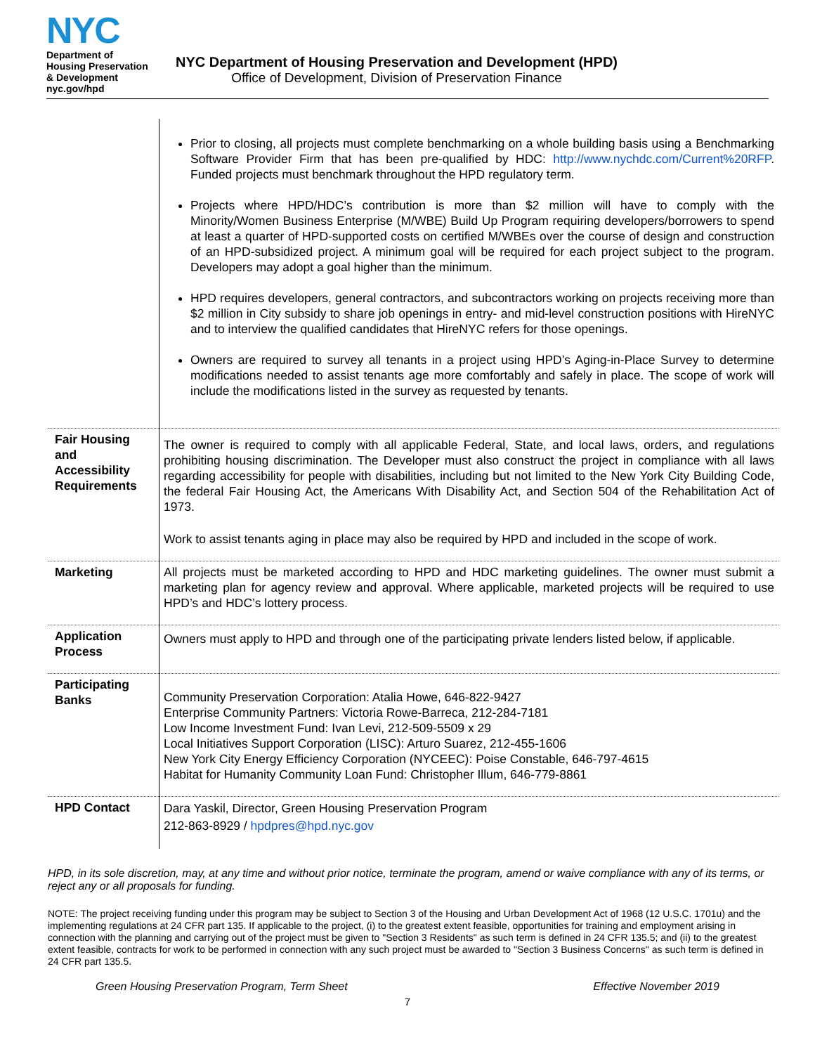NYC
Department of
Housing Preservation
& Development
nyc.gov/hpd
NYC Department of Housing Preservation and Development (HPD)
Office of Development, Division of Preservation Finance
| | Prior to closing, all projects must complete benchmarking on a whole building basis using a Benchmarking Software Provider Firm that has been pre-qualified by HDC: http://www.nychdc.com/Current%20RFP . Funded projects must benchmark throughout the HPD regulatory term. Projects where HPD/HDC’s contribution is more than $2 million will have to comply with the Minority/Women Business Enterprise (M/WBE) Build Up Program requiring developers/borrowers to spend at least a quarter of HPD-supported costs on certified M/WBEs over the course of design and construction of an HPD-subsidized project. A minimum goal will be required for each project subject to the program. Developers may adopt a goal higher than the minimum. HPD requires developers, general contractors, and subcontractors working on projects receiving more than $2 million in City subsidy to share job openings in entry- and mid-level construction positions with HireNYC and to interview the qualified candidates that HireNYC refers for those openings. Owners are required to survey all tenants in a project using HPD’s Aging-in-Place Survey to determine modifications needed to assist tenants age more comfortably and safely in place. The scope of work will include the modifications listed in the survey as requested by tenants. |
| Fair Housing and Accessibility Requirements | The owner is required to comply with all applicable Federal, State, and local laws, orders, and regulations prohibiting housing discrimination. The Developer must also construct the project in compliance with all laws regarding accessibility for people with disabilities, including but not limited to the New York City Building Code, the federal Fair Housing Act, the Americans With Disability Act, and Section 504 of the Rehabilitation Act of 1973. Work to assist tenants aging in place may also be required by HPD and included in the scope of work. |
| Marketing | All projects must be marketed according to HPD and HDC marketing guidelines. The owner must submit a marketing plan for agency review and approval. Where applicable, marketed projects will be required to use HPD’s and HDC’s lottery process. |
| Application Process | Owners must apply to HPD and through one of the participating private lenders listed below, if applicable. |
| Participating Banks | Community Preservation Corporation: Atalia Howe, 646-822-9427 Enterprise Community Partners: Victoria Rowe-Barreca, 212-284-7181 Low Income Investment Fund: Ivan Levi, 212-509-5509 x 29 Local Initiatives Support Corporation (LISC): Arturo Suarez, 212-455-1606 New York City Energy Efficiency Corporation (NYCEEC): Poise Constable, 646-797-4615 Habitat for Humanity Community Loan Fund: Christopher Illum, 646-779-8861 |
| HPD Contact | Dara Yaskil, Director, Green Housing Preservation Program 212-863-8929 / hpdpres@hpd.nyc.gov |
HPD, in its sole discretion, may, at any time and without prior notice, terminate the program, amend or waive compliance with any of its terms, or reject any or all proposals for funding.
NOTE: The project receiving funding under this program may be subject to Section 3 of the Housing and Urban Development Act of 1968 (12 U.S.C. 1701u) and the implementing regulations at 24 CFR part 135. If applicable to the project, (i) to the greatest extent feasible, opportunities for training and employment arising in connection with the planning and carrying out of the project must be given to "Section 3 Residents" as such term is defined in 24 CFR 135.5; and (ii) to the greatest extent feasible, contracts for work to be performed in connection with any such project must be awarded to "Section 3 Business Concerns" as such term is defined in 24 CFR part 135.5.
Green Housing Preservation Program, Term Sheet Effective November 2019
7